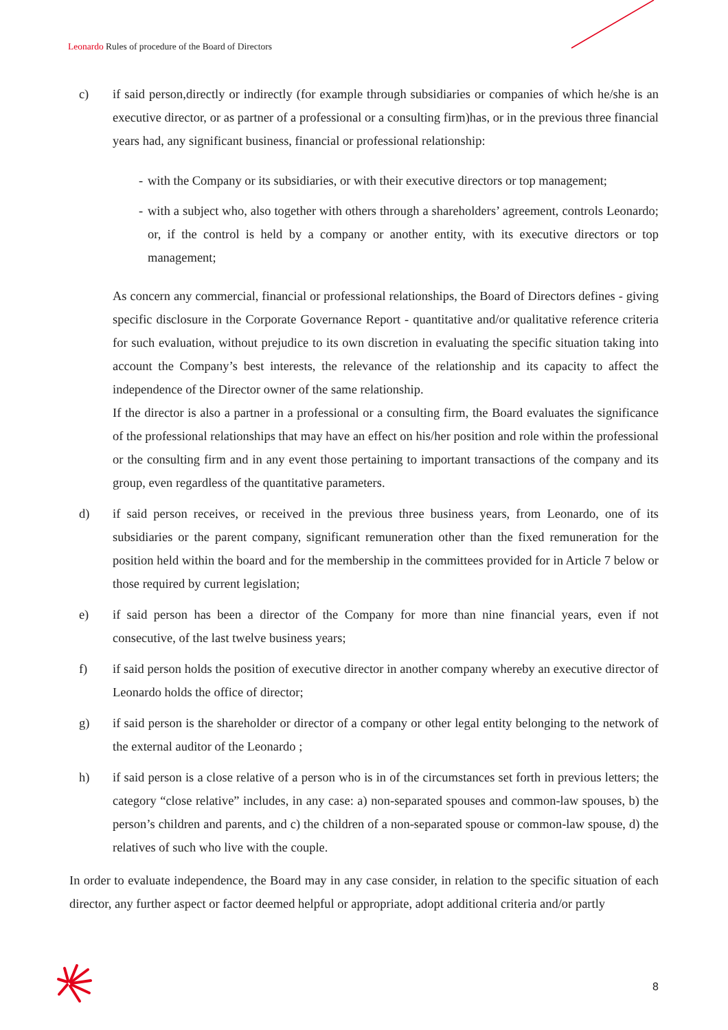Leonardo Rules of procedure of the Board of Directors
c) if said person,directly or indirectly (for example through subsidiaries or companies of which he/she is an executive director, or as partner of a professional or a consulting firm)has, or in the previous three financial years had, any significant business, financial or professional relationship:
- with the Company or its subsidiaries, or with their executive directors or top management;
- with a subject who, also together with others through a shareholders’ agreement, controls Leonardo; or, if the control is held by a company or another entity, with its executive directors or top management;
As concern any commercial, financial or professional relationships, the Board of Directors defines - giving specific disclosure in the Corporate Governance Report - quantitative and/or qualitative reference criteria for such evaluation, without prejudice to its own discretion in evaluating the specific situation taking into account the Company’s best interests, the relevance of the relationship and its capacity to affect the independence of the Director owner of the same relationship.
If the director is also a partner in a professional or a consulting firm, the Board evaluates the significance of the professional relationships that may have an effect on his/her position and role within the professional or the consulting firm and in any event those pertaining to important transactions of the company and its group, even regardless of the quantitative parameters.
d) if said person receives, or received in the previous three business years, from Leonardo, one of its subsidiaries or the parent company, significant remuneration other than the fixed remuneration for the position held within the board and for the membership in the committees provided for in Article 7 below or those required by current legislation;
e) if said person has been a director of the Company for more than nine financial years, even if not consecutive, of the last twelve business years;
f) if said person holds the position of executive director in another company whereby an executive director of Leonardo holds the office of director;
g) if said person is the shareholder or director of a company or other legal entity belonging to the network of the external auditor of the Leonardo ;
h) if said person is a close relative of a person who is in of the circumstances set forth in previous letters; the category “close relative” includes, in any case: a) non-separated spouses and common-law spouses, b) the person’s children and parents, and c) the children of a non-separated spouse or common-law spouse, d) the relatives of such who live with the couple.
In order to evaluate independence, the Board may in any case consider, in relation to the specific situation of each director, any further aspect or factor deemed helpful or appropriate, adopt additional criteria and/or partly
8